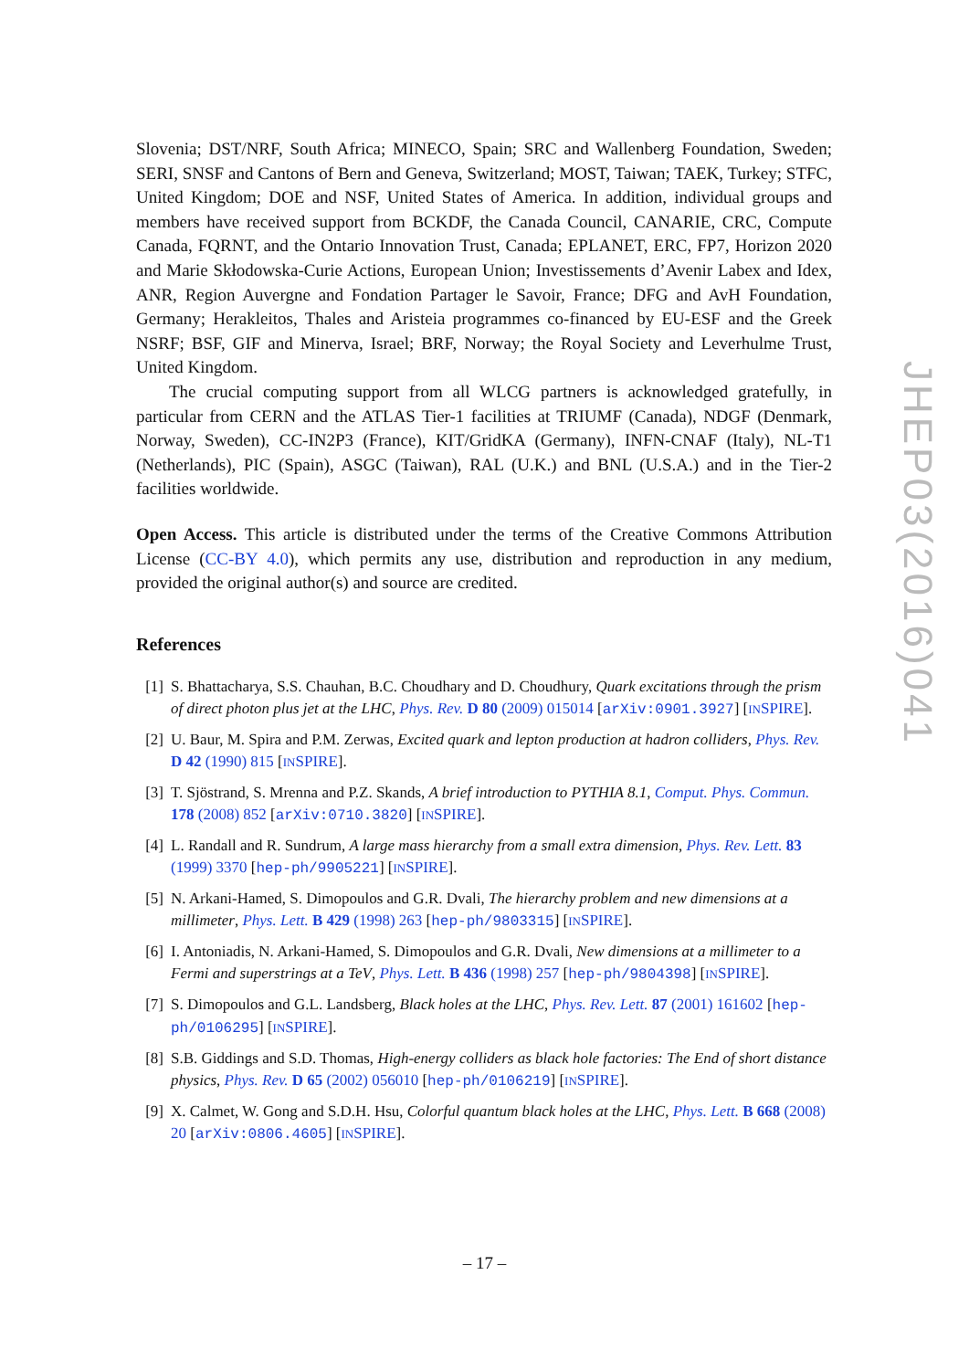Slovenia; DST/NRF, South Africa; MINECO, Spain; SRC and Wallenberg Foundation, Sweden; SERI, SNSF and Cantons of Bern and Geneva, Switzerland; MOST, Taiwan; TAEK, Turkey; STFC, United Kingdom; DOE and NSF, United States of America. In addition, individual groups and members have received support from BCKDF, the Canada Council, CANARIE, CRC, Compute Canada, FQRNT, and the Ontario Innovation Trust, Canada; EPLANET, ERC, FP7, Horizon 2020 and Marie Skłodowska-Curie Actions, European Union; Investissements d’Avenir Labex and Idex, ANR, Region Auvergne and Fondation Partager le Savoir, France; DFG and AvH Foundation, Germany; Herakleitos, Thales and Aristeia programmes co-financed by EU-ESF and the Greek NSRF; BSF, GIF and Minerva, Israel; BRF, Norway; the Royal Society and Leverhulme Trust, United Kingdom.
The crucial computing support from all WLCG partners is acknowledged gratefully, in particular from CERN and the ATLAS Tier-1 facilities at TRIUMF (Canada), NDGF (Denmark, Norway, Sweden), CC-IN2P3 (France), KIT/GridKA (Germany), INFN-CNAF (Italy), NL-T1 (Netherlands), PIC (Spain), ASGC (Taiwan), RAL (U.K.) and BNL (U.S.A.) and in the Tier-2 facilities worldwide.
Open Access. This article is distributed under the terms of the Creative Commons Attribution License (CC-BY 4.0), which permits any use, distribution and reproduction in any medium, provided the original author(s) and source are credited.
References
[1] S. Bhattacharya, S.S. Chauhan, B.C. Choudhary and D. Choudhury, Quark excitations through the prism of direct photon plus jet at the LHC, Phys. Rev. D 80 (2009) 015014 [arXiv:0901.3927] [INSPIRE].
[2] U. Baur, M. Spira and P.M. Zerwas, Excited quark and lepton production at hadron colliders, Phys. Rev. D 42 (1990) 815 [INSPIRE].
[3] T. Sjöstrand, S. Mrenna and P.Z. Skands, A brief introduction to PYTHIA 8.1, Comput. Phys. Commun. 178 (2008) 852 [arXiv:0710.3820] [INSPIRE].
[4] L. Randall and R. Sundrum, A large mass hierarchy from a small extra dimension, Phys. Rev. Lett. 83 (1999) 3370 [hep-ph/9905221] [INSPIRE].
[5] N. Arkani-Hamed, S. Dimopoulos and G.R. Dvali, The hierarchy problem and new dimensions at a millimeter, Phys. Lett. B 429 (1998) 263 [hep-ph/9803315] [INSPIRE].
[6] I. Antoniadis, N. Arkani-Hamed, S. Dimopoulos and G.R. Dvali, New dimensions at a millimeter to a Fermi and superstrings at a TeV, Phys. Lett. B 436 (1998) 257 [hep-ph/9804398] [INSPIRE].
[7] S. Dimopoulos and G.L. Landsberg, Black holes at the LHC, Phys. Rev. Lett. 87 (2001) 161602 [hep-ph/0106295] [INSPIRE].
[8] S.B. Giddings and S.D. Thomas, High-energy colliders as black hole factories: The End of short distance physics, Phys. Rev. D 65 (2002) 056010 [hep-ph/0106219] [INSPIRE].
[9] X. Calmet, W. Gong and S.D.H. Hsu, Colorful quantum black holes at the LHC, Phys. Lett. B 668 (2008) 20 [arXiv:0806.4605] [INSPIRE].
JHEP03(2016)041
– 17 –